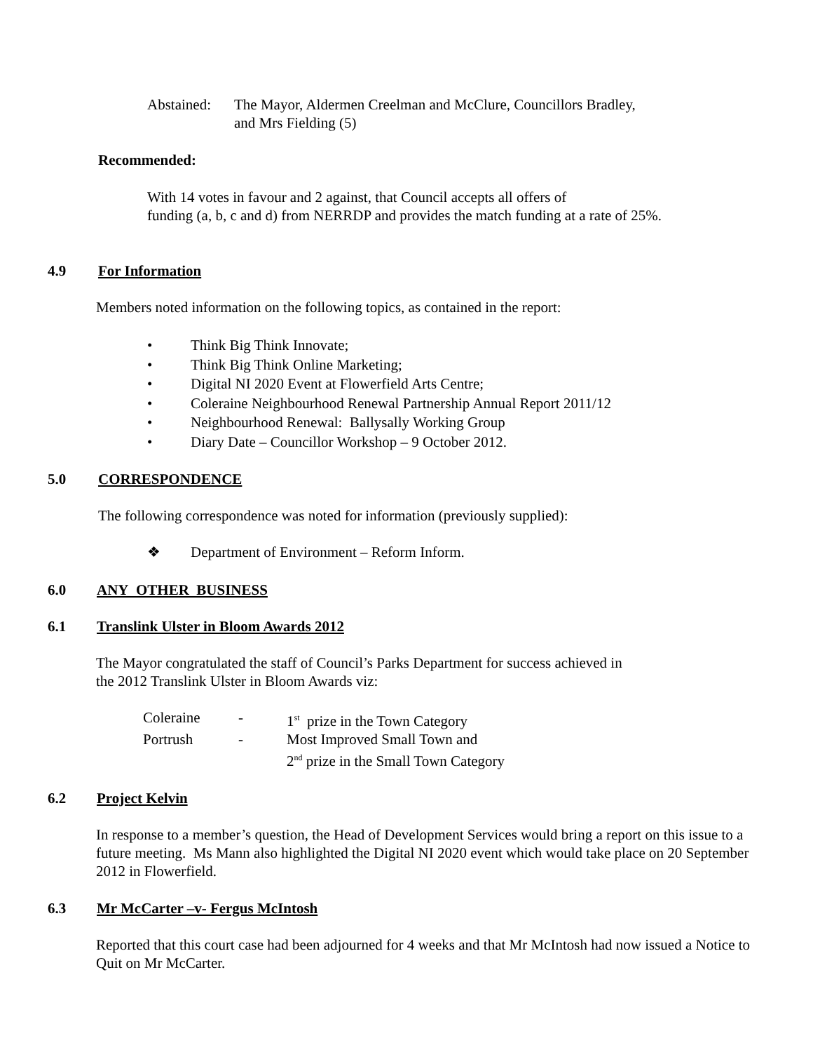Abstained: The Mayor, Aldermen Creelman and McClure, Councillors Bradley,
and Mrs Fielding (5)
Recommended:
With 14 votes in favour and 2 against, that Council accepts all offers of
funding (a, b, c and d) from NERRDP and provides the match funding at a rate of 25%.
4.9 For Information
Members noted information on the following topics, as contained in the report:
• Think Big Think Innovate;
• Think Big Think Online Marketing;
• Digital NI 2020 Event at Flowerfield Arts Centre;
• Coleraine Neighbourhood Renewal Partnership Annual Report 2011/12
• Neighbourhood Renewal: Ballysally Working Group
• Diary Date – Councillor Workshop – 9 October 2012.
5.0 CORRESPONDENCE
The following correspondence was noted for information (previously supplied):
❖ Department of Environment – Reform Inform.
6.0 ANY OTHER BUSINESS
6.1 Translink Ulster in Bloom Awards 2012
The Mayor congratulated the staff of Council’s Parks Department for success achieved in
the 2012 Translink Ulster in Bloom Awards viz:
Coleraine - 1<sup>st</sup> prize in the Town Category
Portrush - Most Improved Small Town and
2<sup>nd</sup> prize in the Small Town Category
6.2 Project Kelvin
In response to a member’s question, the Head of Development Services would bring a report on this issue to a future meeting. Ms Mann also highlighted the Digital NI 2020 event which would take place on 20 September 2012 in Flowerfield.
6.3 Mr McCarter –v- Fergus McIntosh
Reported that this court case had been adjourned for 4 weeks and that Mr McIntosh had now issued a Notice to Quit on Mr McCarter.